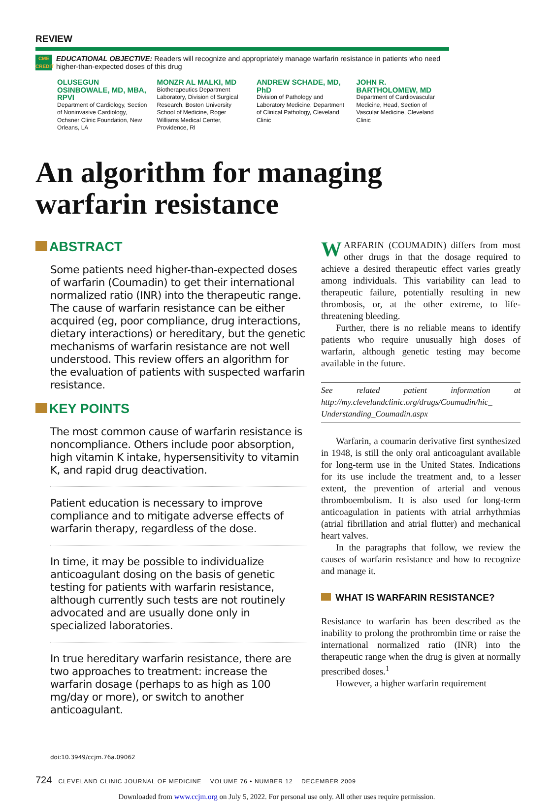REVIEW
CME CREDIT
EDUCATIONAL OBJECTIVE: Readers will recognize and appropriately manage warfarin resistance in patients who need higher-than-expected doses of this drug
OLUSEGUN OSINBOWALE, MD, MBA, RPVI
Department of Cardiology, Section of Noninvasive Cardiology, Ochsner Clinic Foundation, New Orleans, LA
MONZR AL MALKI, MD
Biotherapeutics Department Laboratory, Division of Surgical Research, Boston University School of Medicine, Roger Williams Medical Center, Providence, RI
ANDREW SCHADE, MD, PhD
Division of Pathology and Laboratory Medicine, Department of Clinical Pathology, Cleveland Clinic
JOHN R. BARTHOLOMEW, MD
Department of Cardiovascular Medicine, Head, Section of Vascular Medicine, Cleveland Clinic
An algorithm for managing warfarin resistance
ABSTRACT
Some patients need higher-than-expected doses of warfarin (Coumadin) to get their international normalized ratio (INR) into the therapeutic range. The cause of warfarin resistance can be either acquired (eg, poor compliance, drug interactions, dietary interactions) or hereditary, but the genetic mechanisms of warfarin resistance are not well understood. This review offers an algorithm for the evaluation of patients with suspected warfarin resistance.
KEY POINTS
The most common cause of warfarin resistance is noncompliance. Others include poor absorption, high vitamin K intake, hypersensitivity to vitamin K, and rapid drug deactivation.
Patient education is necessary to improve compliance and to mitigate adverse effects of warfarin therapy, regardless of the dose.
In time, it may be possible to individualize anticoagulant dosing on the basis of genetic testing for patients with warfarin resistance, although currently such tests are not routinely advocated and are usually done only in specialized laboratories.
In true hereditary warfarin resistance, there are two approaches to treatment: increase the warfarin dosage (perhaps to as high as 100 mg/day or more), or switch to another anticoagulant.
doi:10.3949/ccjm.76a.09062
WARFARIN (COUMADIN) differs from most other drugs in that the dosage required to achieve a desired therapeutic effect varies greatly among individuals. This variability can lead to therapeutic failure, potentially resulting in new thrombosis, or, at the other extreme, to life-threatening bleeding.
Further, there is no reliable means to identify patients who require unusually high doses of warfarin, although genetic testing may become available in the future.
See related patient information at http://my.clevelandclinic.org/drugs/Coumadin/hic_ Understanding_Coumadin.aspx
Warfarin, a coumarin derivative first synthesized in 1948, is still the only oral anticoagulant available for long-term use in the United States. Indications for its use include the treatment and, to a lesser extent, the prevention of arterial and venous thromboembolism. It is also used for long-term anticoagulation in patients with atrial arrhythmias (atrial fibrillation and atrial flutter) and mechanical heart valves.
In the paragraphs that follow, we review the causes of warfarin resistance and how to recognize and manage it.
WHAT IS WARFARIN RESISTANCE?
Resistance to warfarin has been described as the inability to prolong the prothrombin time or raise the international normalized ratio (INR) into the therapeutic range when the drug is given at normally prescribed doses.<sup>1</sup>
However, a higher warfarin requirement
724 CLEVELAND CLINIC JOURNAL OF MEDICINE VOLUME 76 • NUMBER 12 DECEMBER 2009
Downloaded from www.ccjm.org on July 5, 2022. For personal use only. All other uses require permission.